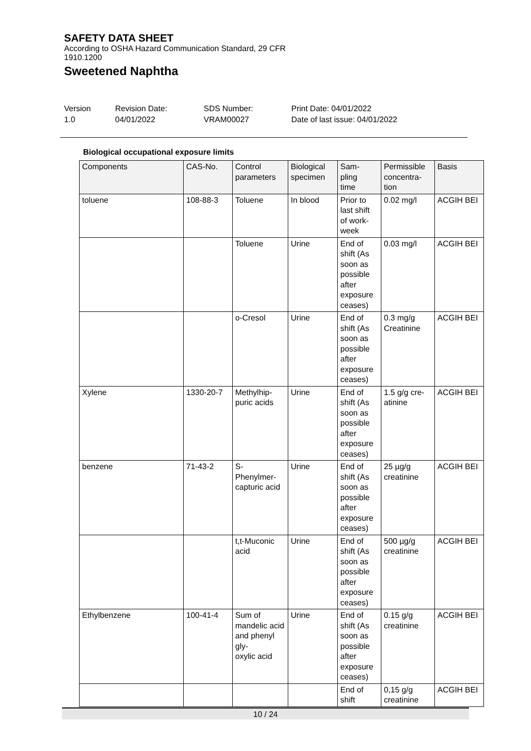SAFETY DATA SHEET
According to OSHA Hazard Communication Standard, 29 CFR 1910.1200
Sweetened Naphtha
Version
1.0
Revision Date:
04/01/2022
SDS Number:
VRAM00027
Print Date: 04/01/2022
Date of last issue: 04/01/2022
Biological occupational exposure limits
| Components | CAS-No. | Control parameters | Biological specimen | Sam- pling time | Permissible concentra- tion | Basis |
| --- | --- | --- | --- | --- | --- | --- |
| toluene | 108-88-3 | Toluene | In blood | Prior to last shift of work- week | 0.02 mg/l | ACGIH BEI |
| | | Toluene | Urine | End of shift (As soon as possible after exposure ceases) | 0.03 mg/l | ACGIH BEI |
| | | o-Cresol | Urine | End of shift (As soon as possible after exposure ceases) | 0.3 mg/g Creatinine | ACGIH BEI |
| Xylene | 1330-20-7 | Methylhip- puric acids | Urine | End of shift (As soon as possible after exposure ceases) | 1.5 g/g cre- atinine | ACGIH BEI |
| benzene | 71-43-2 | S- Phenylmer- capturic acid | Urine | End of shift (As soon as possible after exposure ceases) | 25 µg/g creatinine | ACGIH BEI |
| | | t,t-Muconic acid | Urine | End of shift (As soon as possible after exposure ceases) | 500 µg/g creatinine | ACGIH BEI |
| Ethylbenzene | 100-41-4 | Sum of mandelic acid and phenyl gly- oxylic acid | Urine | End of shift (As soon as possible after exposure ceases) | 0.15 g/g creatinine | ACGIH BEI |
| | | | | End of shift | 0,15 g/g creatinine | ACGIH BEI |
10 / 24